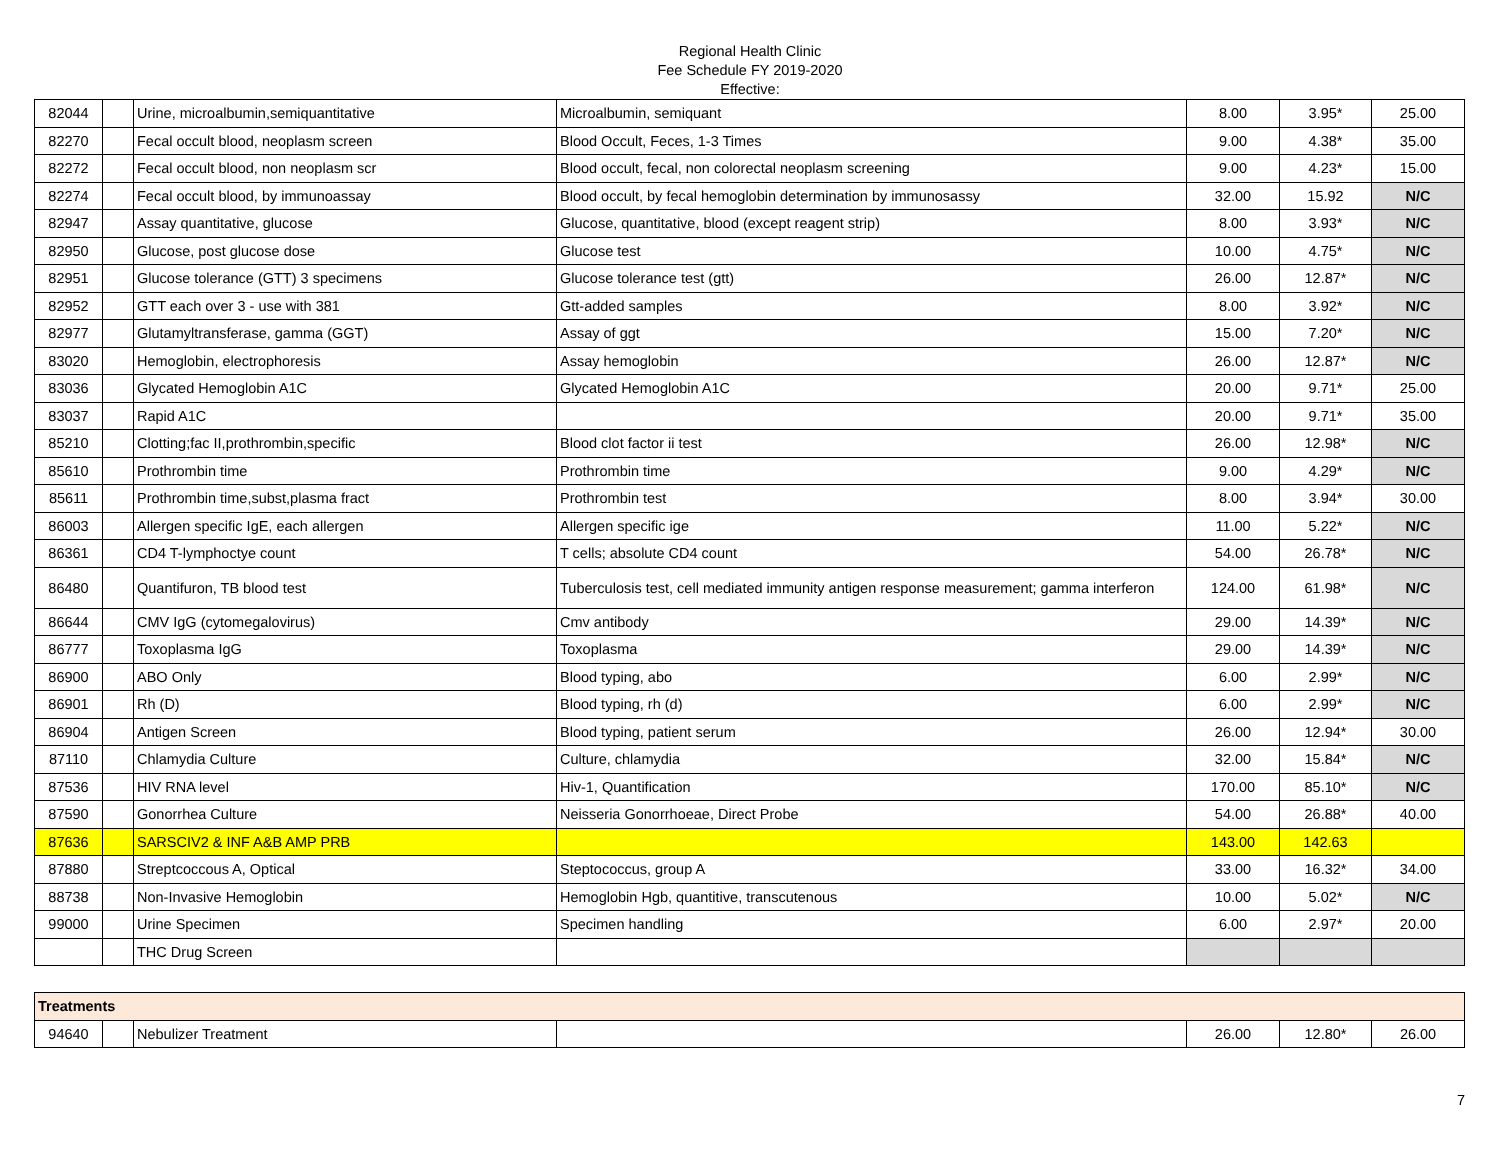Regional Health Clinic
Fee Schedule FY 2019-2020
Effective:
| 82044 | | Urine, microalbumin,semiquantitative | Microalbumin, semiquant | 8.00 | 3.95* | 25.00 |
| 82270 | | Fecal occult blood, neoplasm screen | Blood Occult, Feces, 1-3 Times | 9.00 | 4.38* | 35.00 |
| 82272 | | Fecal occult blood, non neoplasm scr | Blood occult, fecal, non colorectal neoplasm screening | 9.00 | 4.23* | 15.00 |
| 82274 | | Fecal occult blood, by immunoassay | Blood occult, by fecal hemoglobin determination by immunosassy | 32.00 | 15.92 | N/C |
| 82947 | | Assay quantitative, glucose | Glucose, quantitative, blood (except reagent strip) | 8.00 | 3.93* | N/C |
| 82950 | | Glucose, post glucose dose | Glucose test | 10.00 | 4.75* | N/C |
| 82951 | | Glucose tolerance (GTT) 3 specimens | Glucose tolerance test (gtt) | 26.00 | 12.87* | N/C |
| 82952 | | GTT each over 3 - use with 381 | Gtt-added samples | 8.00 | 3.92* | N/C |
| 82977 | | Glutamyltransferase, gamma (GGT) | Assay of ggt | 15.00 | 7.20* | N/C |
| 83020 | | Hemoglobin, electrophoresis | Assay hemoglobin | 26.00 | 12.87* | N/C |
| 83036 | | Glycated Hemoglobin A1C | Glycated Hemoglobin A1C | 20.00 | 9.71* | 25.00 |
| 83037 | | Rapid A1C | | 20.00 | 9.71* | 35.00 |
| 85210 | | Clotting;fac II,prothrombin,specific | Blood clot factor ii test | 26.00 | 12.98* | N/C |
| 85610 | | Prothrombin time | Prothrombin time | 9.00 | 4.29* | N/C |
| 85611 | | Prothrombin time,subst,plasma fract | Prothrombin test | 8.00 | 3.94* | 30.00 |
| 86003 | | Allergen specific IgE, each allergen | Allergen specific ige | 11.00 | 5.22* | N/C |
| 86361 | | CD4 T-lymphoctye count | T cells; absolute CD4 count | 54.00 | 26.78* | N/C |
| 86480 | | Quantifuron, TB blood test | Tuberculosis test, cell mediated immunity antigen response measurement; gamma interferon | 124.00 | 61.98* | N/C |
| 86644 | | CMV IgG (cytomegalovirus) | Cmv antibody | 29.00 | 14.39* | N/C |
| 86777 | | Toxoplasma IgG | Toxoplasma | 29.00 | 14.39* | N/C |
| 86900 | | ABO Only | Blood typing, abo | 6.00 | 2.99* | N/C |
| 86901 | | Rh (D) | Blood typing, rh (d) | 6.00 | 2.99* | N/C |
| 86904 | | Antigen Screen | Blood typing, patient serum | 26.00 | 12.94* | 30.00 |
| 87110 | | Chlamydia Culture | Culture, chlamydia | 32.00 | 15.84* | N/C |
| 87536 | | HIV RNA level | Hiv-1, Quantification | 170.00 | 85.10* | N/C |
| 87590 | | Gonorrhea Culture | Neisseria Gonorrhoeae, Direct Probe | 54.00 | 26.88* | 40.00 |
| 87636 | | SARSCIV2 & INF A&B AMP PRB | | 143.00 | 142.63 | |
| 87880 | | Streptcoccous A, Optical | Steptococcus, group A | 33.00 | 16.32* | 34.00 |
| 88738 | | Non-Invasive Hemoglobin | Hemoglobin Hgb, quantitive, transcutenous | 10.00 | 5.02* | N/C |
| 99000 | | Urine Specimen | Specimen handling | 6.00 | 2.97* | 20.00 |
| | | THC Drug Screen | | | | |
| Treatments | | | | | | |
| 94640 | | Nebulizer Treatment | | 26.00 | 12.80* | 26.00 |
7